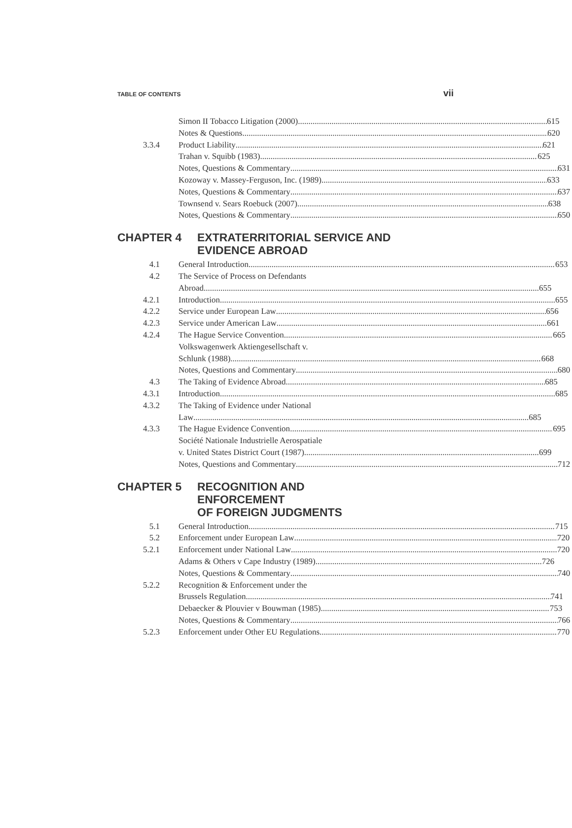TABLE OF CONTENTS vii
Simon II Tobacco Litigation (2000) 615
Notes & Questions 620
3.3.4 Product Liability 621
Trahan v. Squibb (1983) 625
Notes, Questions & Commentary 631
Kozoway v. Massey-Ferguson, Inc. (1989) 633
Notes, Questions & Commentary 637
Townsend v. Sears Roebuck (2007) 638
Notes, Questions & Commentary 650
CHAPTER 4 EXTRATERRITORIAL SERVICE AND
EVIDENCE ABROAD
4.1 General Introduction 653
4.2 The Service of Process on Defendants
Abroad 655
4.2.1 Introduction 655
4.2.2 Service under European Law 656
4.2.3 Service under American Law 661
4.2.4 The Hague Service Convention 665
Volkswagenwerk Aktiengesellschaft v.
Schlunk (1988) 668
Notes, Questions and Commentary 680
4.3 The Taking of Evidence Abroad 685
4.3.1 Introduction 685
4.3.2 The Taking of Evidence under National
Law 685
4.3.3 The Hague Evidence Convention 695
Société Nationale Industrielle Aerospatiale
v. United States District Court (1987) 699
Notes, Questions and Commentary 712
CHAPTER 5 RECOGNITION AND ENFORCEMENT
OF FOREIGN JUDGMENTS
5.1 General Introduction 715
5.2 Enforcement under European Law 720
5.2.1 Enforcement under National Law 720
Adams & Others v Cape Industry (1989) 726
Notes, Questions & Commentary 740
5.2.2 Recognition & Enforcement under the
Brussels Regulation 741
Debaecker & Plouvier v Bouwman (1985) 753
Notes, Questions & Commentary 766
5.2.3 Enforcement under Other EU Regulations 770